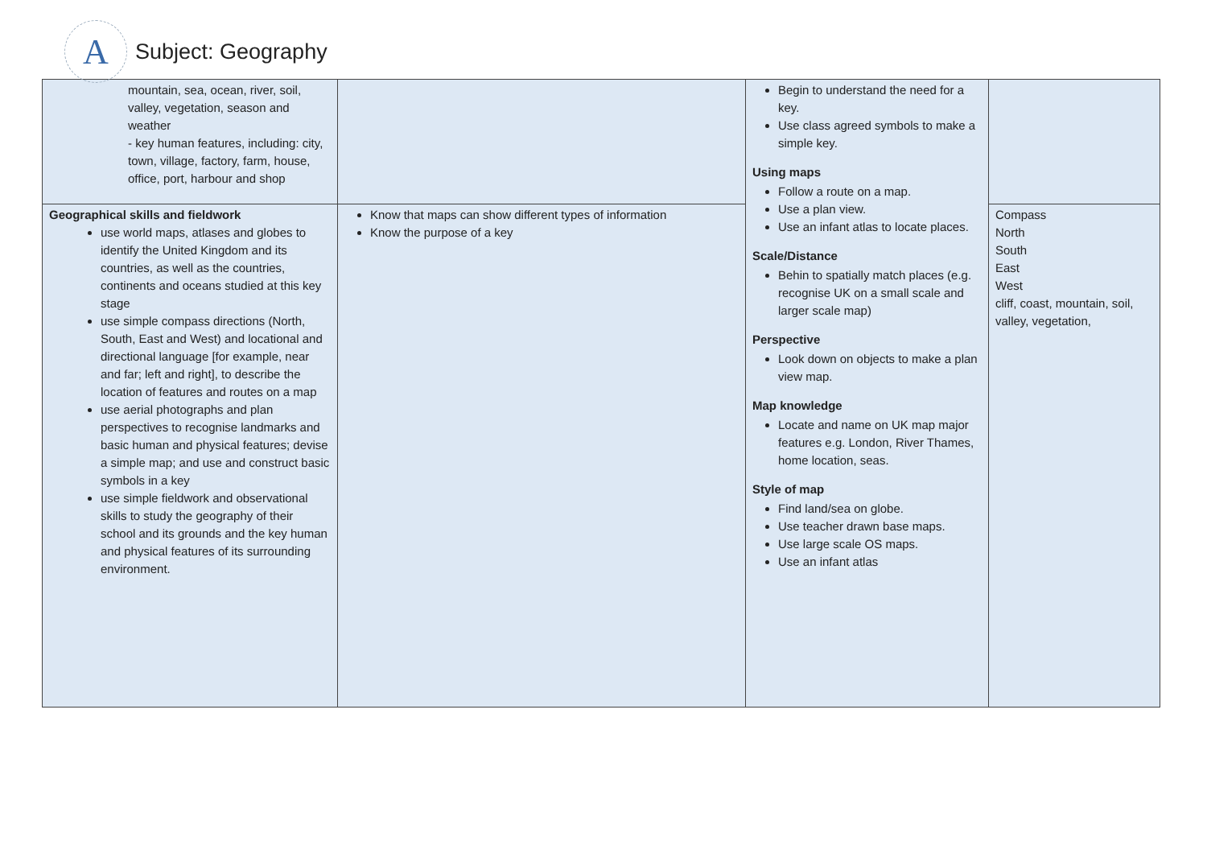A
Subject: Geography
| mountain, sea, ocean, river, soil, valley, vegetation, season and weather - key human features, including: city, town, village, factory, farm, house, office, port, harbour and shop | | Begin to understand the need for a key. Use class agreed symbols to make a simple key. Using maps Follow a route on a map. Use a plan view. Use an infant atlas to locate places. Scale/Distance Behin to spatially match places (e.g. recognise UK on a small scale and larger scale map) Perspective Look down on objects to make a plan view map. Map knowledge Locate and name on UK map major features e.g. London, River Thames, home location, seas. Style of map Find land/sea on globe. Use teacher drawn base maps. Use large scale OS maps. Use an infant atlas | |
| Geographical skills and fieldwork use world maps, atlases and globes to identify the United Kingdom and its countries, as well as the countries, continents and oceans studied at this key stage use simple compass directions (North, South, East and West) and locational and directional language [for example, near and far; left and right], to describe the location of features and routes on a map use aerial photographs and plan perspectives to recognise landmarks and basic human and physical features; devise a simple map; and use and construct basic symbols in a key use simple fieldwork and observational skills to study the geography of their school and its grounds and the key human and physical features of its surrounding environment. | Know that maps can show different types of information Know the purpose of a key | | Compass North South East West cliff, coast, mountain, soil, valley, vegetation, |